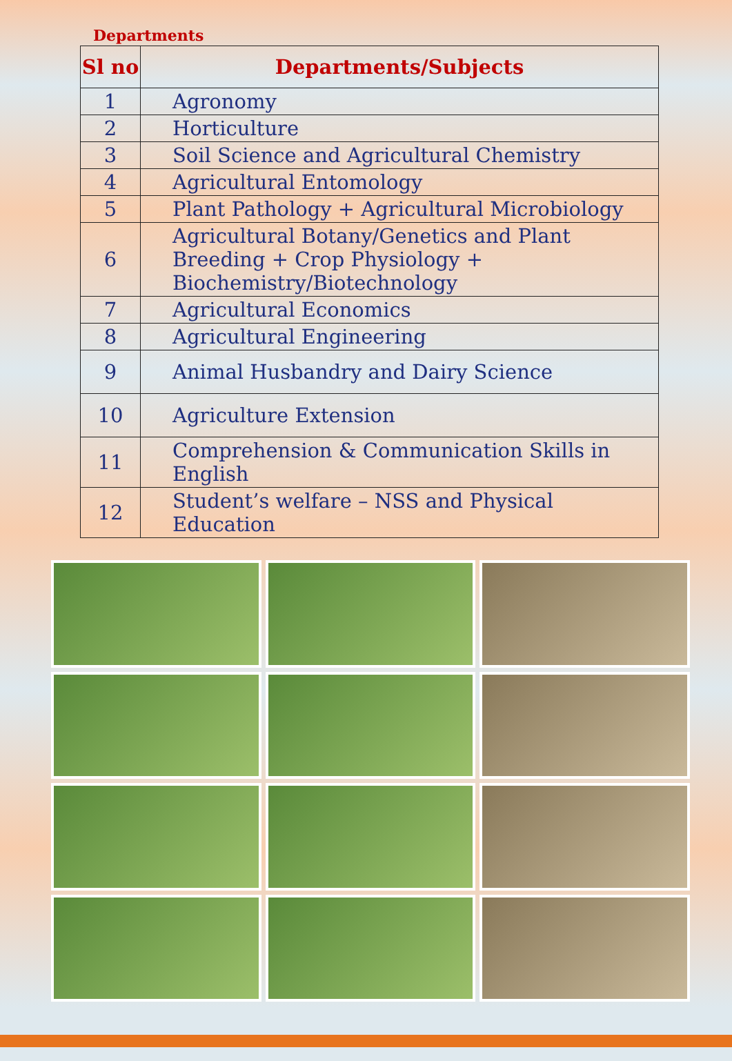Departments
| Sl no | Departments/Subjects |
| --- | --- |
| 1 | Agronomy |
| 2 | Horticulture |
| 3 | Soil Science and Agricultural Chemistry |
| 4 | Agricultural Entomology |
| 5 | Plant Pathology + Agricultural Microbiology |
| 6 | Agricultural Botany/Genetics and Plant Breeding + Crop Physiology + Biochemistry/Biotechnology |
| 7 | Agricultural Economics |
| 8 | Agricultural Engineering |
| 9 | Animal Husbandry and Dairy Science |
| 10 | Agriculture Extension |
| 11 | Comprehension & Communication Skills in English |
| 12 | Student’s welfare – NSS and Physical Education |